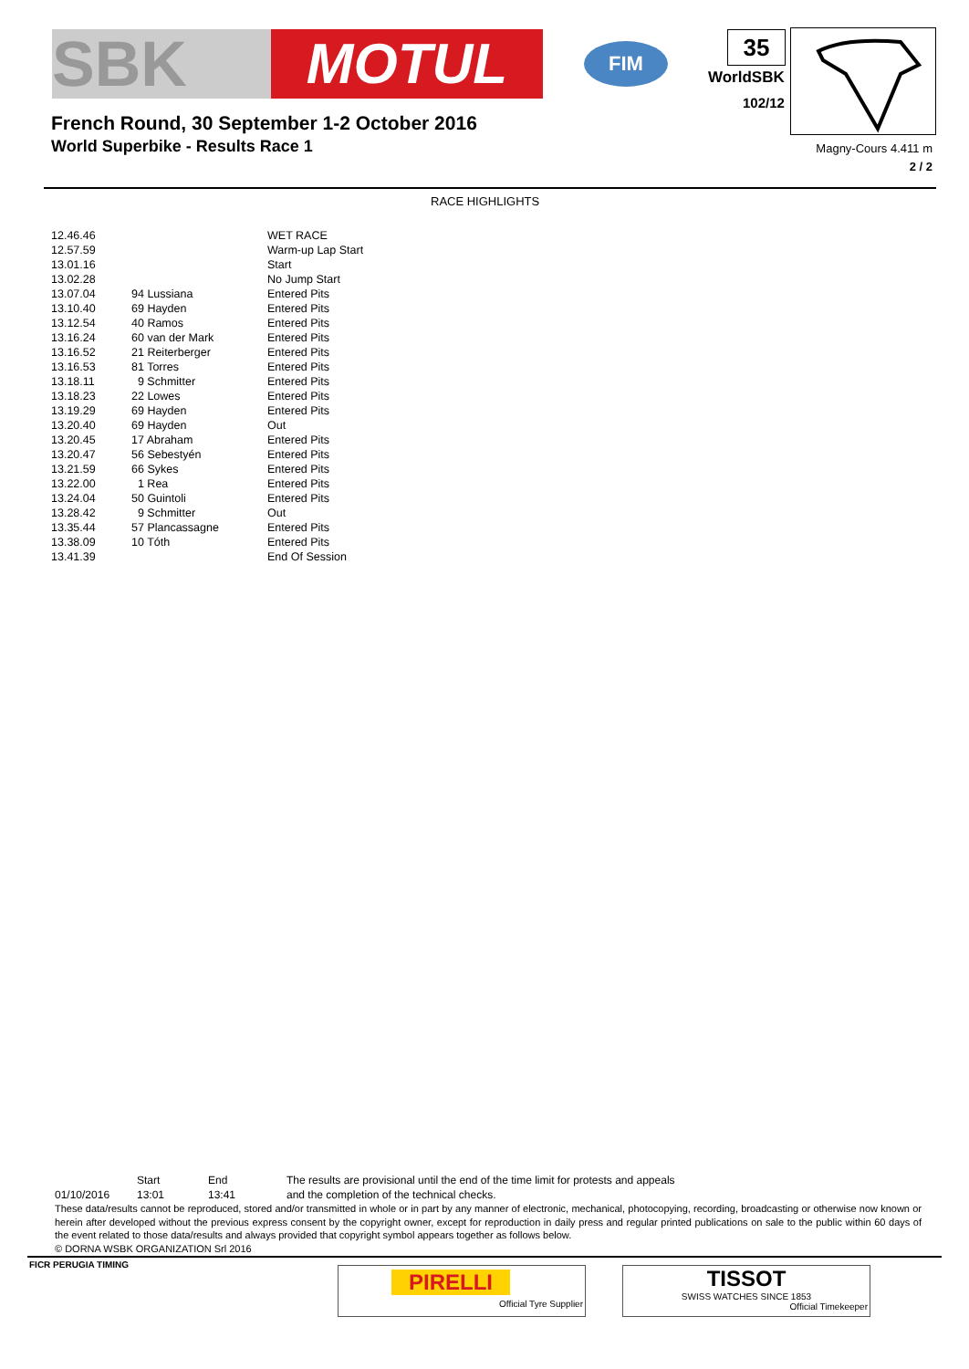SBK MOTUL
FIM 35
WorldSBK
102/12
French Round, 30 September 1-2 October 2016
World Superbike - Results Race 1
Magny-Cours 4.411 m
2 / 2
RACE HIGHLIGHTS
| 12.46.46 | | WET RACE |
| 12.57.59 | | Warm-up Lap Start |
| 13.01.16 | | Start |
| 13.02.28 | | No Jump Start |
| 13.07.04 | 94 Lussiana | Entered Pits |
| 13.10.40 | 69 Hayden | Entered Pits |
| 13.12.54 | 40 Ramos | Entered Pits |
| 13.16.24 | 60 van der Mark | Entered Pits |
| 13.16.52 | 21 Reiterberger | Entered Pits |
| 13.16.53 | 81 Torres | Entered Pits |
| 13.18.11 | 9 Schmitter | Entered Pits |
| 13.18.23 | 22 Lowes | Entered Pits |
| 13.19.29 | 69 Hayden | Entered Pits |
| 13.20.40 | 69 Hayden | Out |
| 13.20.45 | 17 Abraham | Entered Pits |
| 13.20.47 | 56 Sebestyén | Entered Pits |
| 13.21.59 | 66 Sykes | Entered Pits |
| 13.22.00 | 1 Rea | Entered Pits |
| 13.24.04 | 50 Guintoli | Entered Pits |
| 13.28.42 | 9 Schmitter | Out |
| 13.35.44 | 57 Plancassagne | Entered Pits |
| 13.38.09 | 10 Tóth | Entered Pits |
| 13.41.39 | | End Of Session |
01/10/2016 Start
13:01
End
13:41
The results are provisional until the end of the time limit for protests and appeals
and the completion of the technical checks.
These data/results cannot be reproduced, stored and/or transmitted in whole or in part by any manner of electronic, mechanical, photocopying, recording, broadcasting or otherwise now known or herein after developed without the previous express consent by the copyright owner, except for reproduction in daily press and regular printed publications on sale to the public within 60 days of the event related to those data/results and always provided that copyright symbol appears together as follows below.
© DORNA WSBK ORGANIZATION Srl 2016
FICR PERUGIA TIMING
PIRELLI
Official Tyre Supplier
TISSOT
SWISS WATCHES SINCE 1853
Official Timekeeper